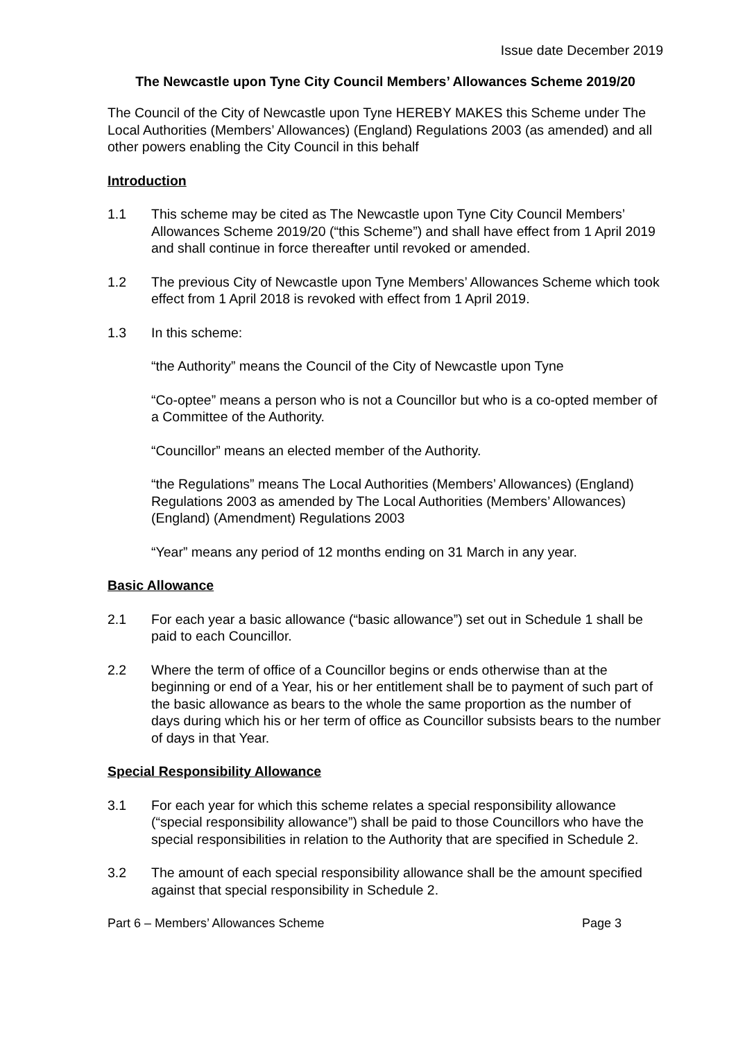Issue date December 2019
The Newcastle upon Tyne City Council Members’ Allowances Scheme 2019/20
The Council of the City of Newcastle upon Tyne HEREBY MAKES this Scheme under The Local Authorities (Members’ Allowances) (England) Regulations 2003 (as amended) and all other powers enabling the City Council in this behalf
Introduction
1.1 This scheme may be cited as The Newcastle upon Tyne City Council Members’ Allowances Scheme 2019/20 (“this Scheme”) and shall have effect from 1 April 2019 and shall continue in force thereafter until revoked or amended.
1.2 The previous City of Newcastle upon Tyne Members’ Allowances Scheme which took effect from 1 April 2018 is revoked with effect from 1 April 2019.
1.3 In this scheme:
“the Authority” means the Council of the City of Newcastle upon Tyne
“Co-optee” means a person who is not a Councillor but who is a co-opted member of a Committee of the Authority.
“Councillor” means an elected member of the Authority.
“the Regulations” means The Local Authorities (Members’ Allowances) (England) Regulations 2003 as amended by The Local Authorities (Members’ Allowances) (England) (Amendment) Regulations 2003
“Year” means any period of 12 months ending on 31 March in any year.
Basic Allowance
2.1 For each year a basic allowance (“basic allowance”) set out in Schedule 1 shall be paid to each Councillor.
2.2 Where the term of office of a Councillor begins or ends otherwise than at the beginning or end of a Year, his or her entitlement shall be to payment of such part of the basic allowance as bears to the whole the same proportion as the number of days during which his or her term of office as Councillor subsists bears to the number of days in that Year.
Special Responsibility Allowance
3.1 For each year for which this scheme relates a special responsibility allowance (“special responsibility allowance”) shall be paid to those Councillors who have the special responsibilities in relation to the Authority that are specified in Schedule 2.
3.2 The amount of each special responsibility allowance shall be the amount specified against that special responsibility in Schedule 2.
Part 6 – Members’ Allowances Scheme Page 3